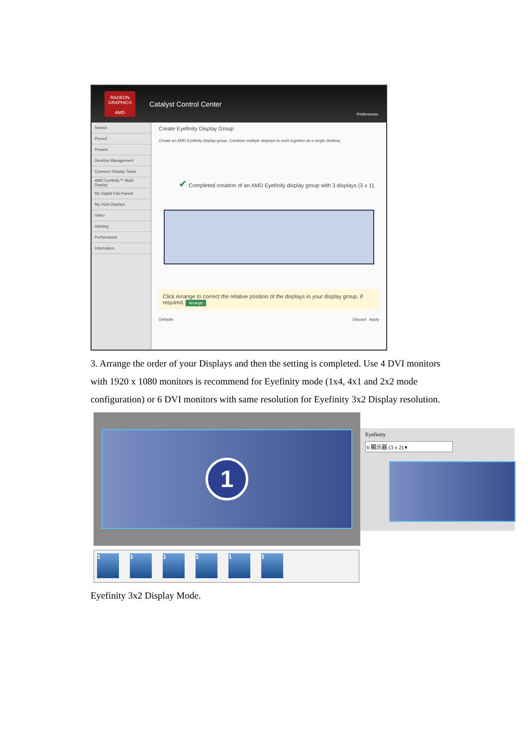RADEON
GRAPHICS
AMD
Catalyst Control Center
Preferences
Search
Pinned
Presets
Desktop Management
Common Display Tasks
AMD Eyefinity™ Multi-Display
My Digital Flat-Panels
My VGA Displays
Video
Gaming
Performance
Information
Create Eyefinity Display Group
Create an AMD Eyefinity display group. Combine multiple displays to work together as a single desktop.
✔ Completed creation of an AMD Eyefinity display group with 3 displays (3 x 1).
Click Arrange to correct the relative position of the displays in your display group, if required. Arrange
Defaults Discard Apply
3. Arrange the order of your Displays and then the setting is completed. Use 4 DVI monitors with 1920 x 1080 monitors is recommend for Eyefinity mode (1x4, 4x1 and 2x2 mode configuration) or 6 DVI monitors with same resolution for Eyefinity 3x2 Display resolution.
1
Eyefinity
6 顯示器 (3 x 2) ▾
1 1 1 1 1 1
Eyefinity 3x2 Display Mode.